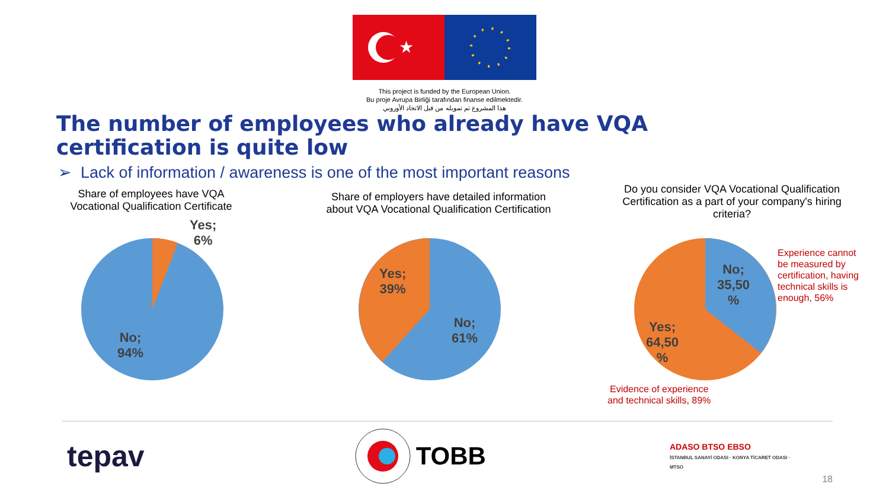★
This project is funded by the European Union.
Bu proje Avrupa Birliği tarafından finanse edilmektedir.
هذا المشروع تم تمويله من قبل الاتحاد الأوروبي
The number of employees who already have VQA certification is quite low
➢ Lack of information / awareness is one of the most important reasons
Share of employees have VQA
Vocational Qualification Certificate
Yes;
6%
No;
94%
Share of employers have detailed information
about VQA Vocational Qualification Certification
Yes;
39%
No;
61%
Do you consider VQA Vocational Qualification
Certification as a part of your company's hiring
criteria?
No;
35,50
%
Yes;
64,50
%
Experience cannot
be measured by
certification, having
technical skills is
enough, 56%
Evidence of experience
and technical skills, 89%
tepav
TOBB
ADASO BTSO EBSO
İSTANBUL SANAYİ ODASI · KONYA TİCARET ODASI · MTSO
18